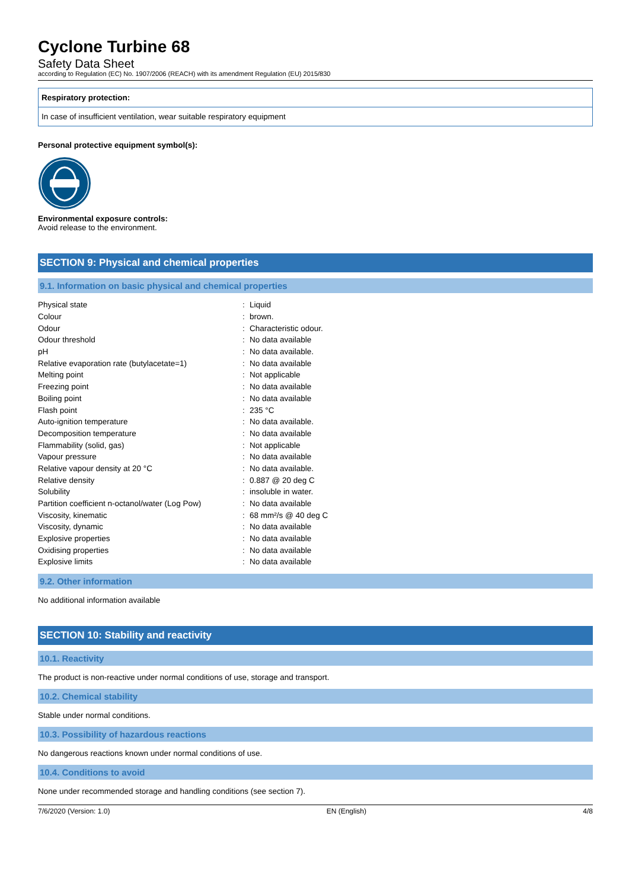Cyclone Turbine 68
Safety Data Sheet
according to Regulation (EC) No. 1907/2006 (REACH) with its amendment Regulation (EU) 2015/830
Respiratory protection:
In case of insufficient ventilation, wear suitable respiratory equipment
Personal protective equipment symbol(s):
Environmental exposure controls:
Avoid release to the environment.
SECTION 9: Physical and chemical properties
9.1. Information on basic physical and chemical properties
| Physical state | : | Liquid |
| Colour | : | brown. |
| Odour | : | Characteristic odour. |
| Odour threshold | : | No data available |
| pH | : | No data available. |
| Relative evaporation rate (butylacetate=1) | : | No data available |
| Melting point | : | Not applicable |
| Freezing point | : | No data available |
| Boiling point | : | No data available |
| Flash point | : | 235 °C |
| Auto-ignition temperature | : | No data available. |
| Decomposition temperature | : | No data available |
| Flammability (solid, gas) | : | Not applicable |
| Vapour pressure | : | No data available |
| Relative vapour density at 20 °C | : | No data available. |
| Relative density | : | 0.887 @ 20 deg C |
| Solubility | : | insoluble in water. |
| Partition coefficient n-octanol/water (Log Pow) | : | No data available |
| Viscosity, kinematic | : | 68 mm²/s @ 40 deg C |
| Viscosity, dynamic | : | No data available |
| Explosive properties | : | No data available |
| Oxidising properties | : | No data available |
| Explosive limits | : | No data available |
9.2. Other information
No additional information available
SECTION 10: Stability and reactivity
10.1. Reactivity
The product is non-reactive under normal conditions of use, storage and transport.
10.2. Chemical stability
Stable under normal conditions.
10.3. Possibility of hazardous reactions
No dangerous reactions known under normal conditions of use.
10.4. Conditions to avoid
None under recommended storage and handling conditions (see section 7).
7/6/2020 (Version: 1.0) EN (English) 4/8